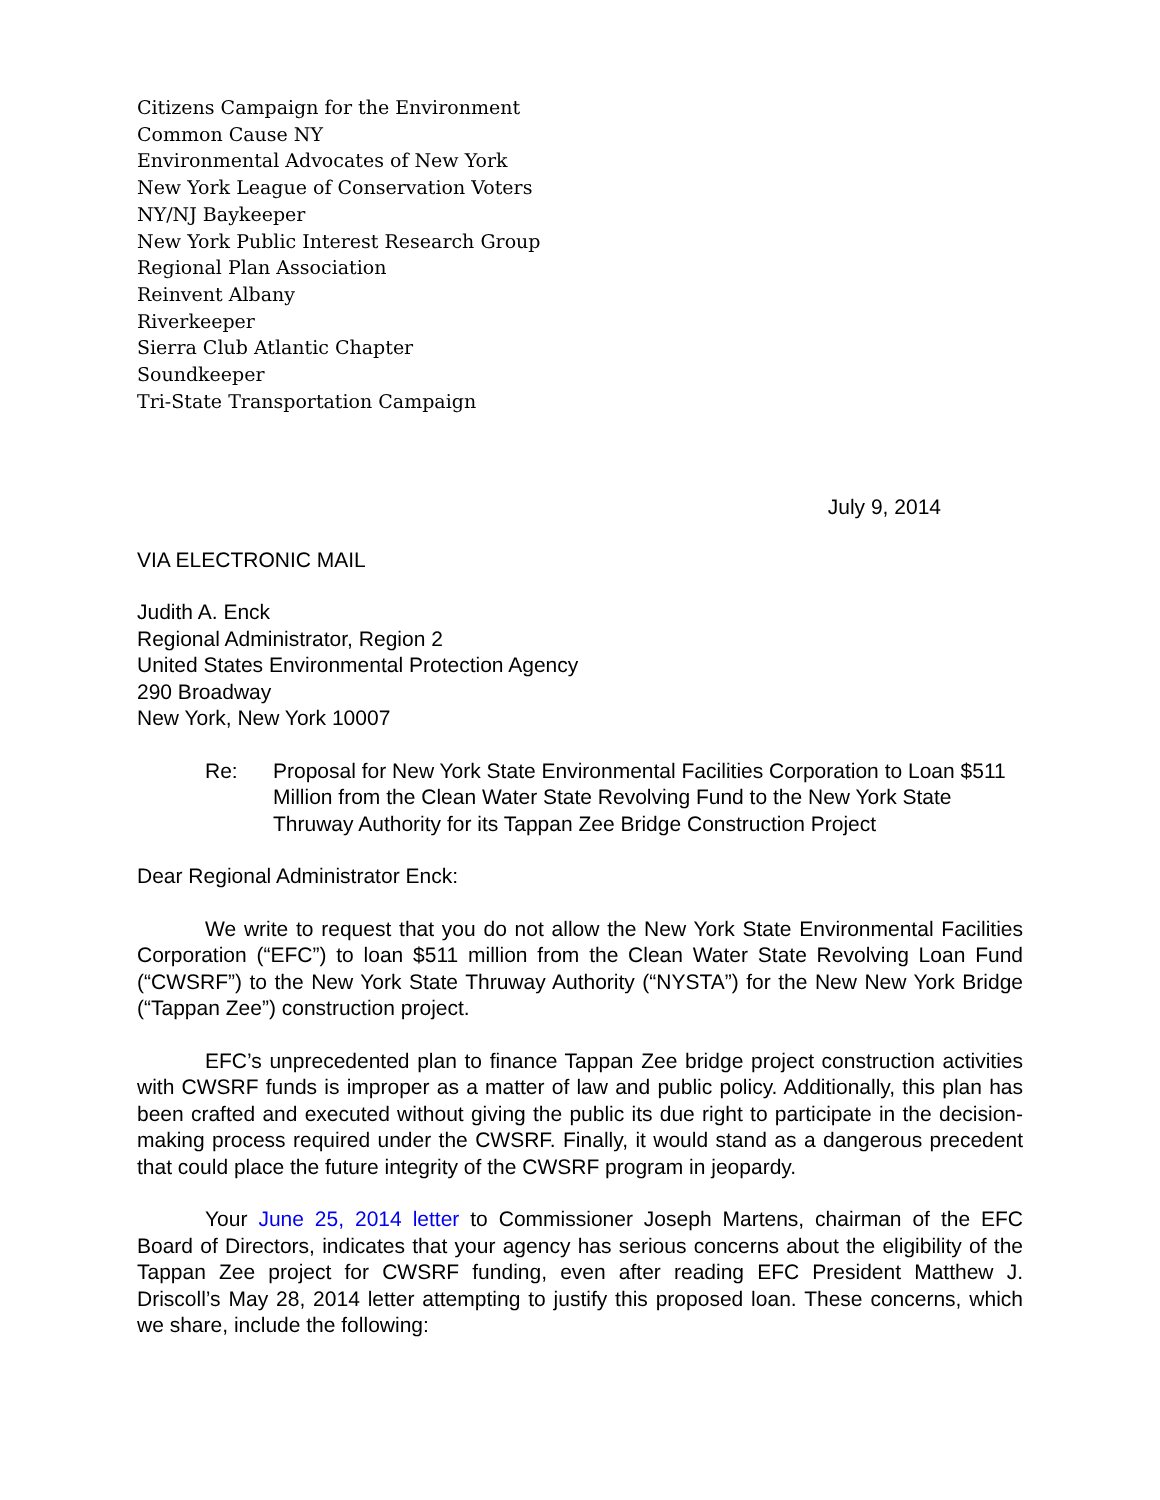Citizens Campaign for the Environment
Common Cause NY
Environmental Advocates of New York
New York League of Conservation Voters
NY/NJ Baykeeper
New York Public Interest Research Group
Regional Plan Association
Reinvent Albany
Riverkeeper
Sierra Club Atlantic Chapter
Soundkeeper
Tri-State Transportation Campaign
July 9, 2014
VIA ELECTRONIC MAIL
Judith A. Enck
Regional Administrator, Region 2
United States Environmental Protection Agency
290 Broadway
New York, New York 10007
Re: Proposal for New York State Environmental Facilities Corporation to Loan $511 Million from the Clean Water State Revolving Fund to the New York State Thruway Authority for its Tappan Zee Bridge Construction Project
Dear Regional Administrator Enck:
We write to request that you do not allow the New York State Environmental Facilities Corporation (“EFC”) to loan $511 million from the Clean Water State Revolving Loan Fund (“CWSRF”) to the New York State Thruway Authority (“NYSTA”) for the New New York Bridge (“Tappan Zee”) construction project.
EFC’s unprecedented plan to finance Tappan Zee bridge project construction activities with CWSRF funds is improper as a matter of law and public policy. Additionally, this plan has been crafted and executed without giving the public its due right to participate in the decision-making process required under the CWSRF. Finally, it would stand as a dangerous precedent that could place the future integrity of the CWSRF program in jeopardy.
Your June 25, 2014 letter to Commissioner Joseph Martens, chairman of the EFC Board of Directors, indicates that your agency has serious concerns about the eligibility of the Tappan Zee project for CWSRF funding, even after reading EFC President Matthew J. Driscoll’s May 28, 2014 letter attempting to justify this proposed loan. These concerns, which we share, include the following: